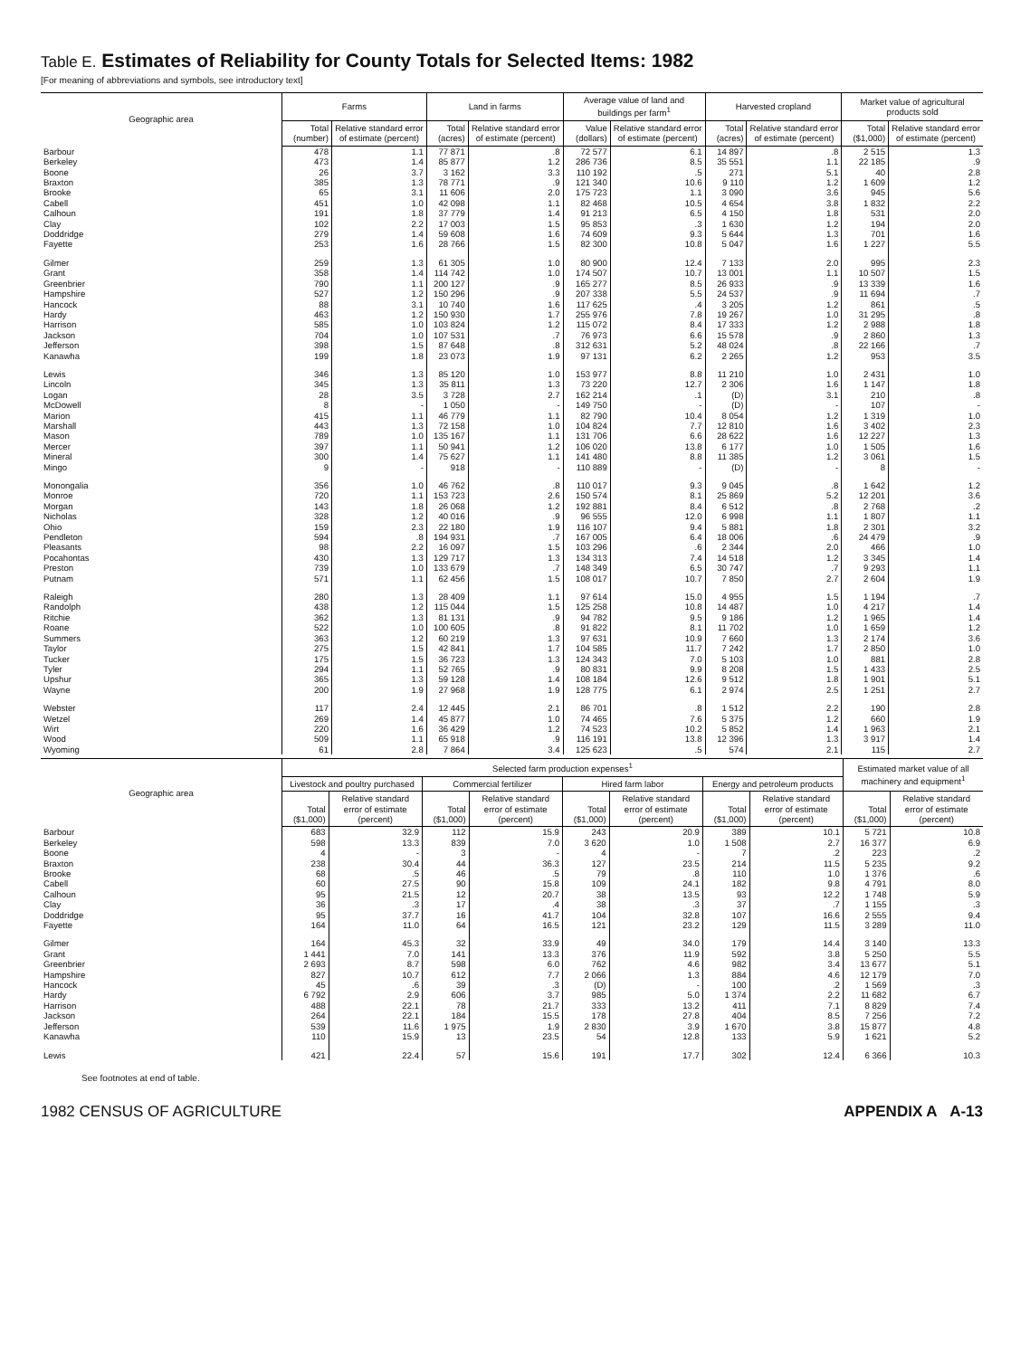Table E. Estimates of Reliability for County Totals for Selected Items: 1982
[For meaning of abbreviations and symbols, see introductory text]
| Geographic area | Farms | | Land in farms | | Average value of land and buildings per farm<sup>1</sup> | | Harvested cropland | | Market value of agricultural products sold | |
| --- | --- | --- | --- | --- | --- | --- | --- | --- | --- | --- |
| | Total (number) | Relative standard error of estimate (percent) | Total (acres) | Relative standard error of estimate (percent) | Value (dollars) | Relative standard error of estimate (percent) | Total (acres) | Relative standard error of estimate (percent) | Total ($1,000) | Relative standard error of estimate (percent) |
| Barbour | 478 | 1.1 | 77 871 | .8 | 72 577 | 6.1 | 14 897 | .8 | 2 515 | 1.3 |
| Berkeley | 473 | 1.4 | 85 877 | 1.2 | 286 736 | 8.5 | 35 551 | 1.1 | 22 185 | .9 |
| Boone | 26 | 3.7 | 3 162 | 3.3 | 110 192 | .5 | 271 | 5.1 | 40 | 2.8 |
| Braxton | 385 | 1.3 | 78 771 | .9 | 121 340 | 10.6 | 9 110 | 1.2 | 1 609 | 1.2 |
| Brooke | 65 | 3.1 | 11 606 | 2.0 | 175 723 | 1.1 | 3 090 | 3.6 | 945 | 5.6 |
| Cabell | 451 | 1.0 | 42 098 | 1.1 | 82 468 | 10.5 | 4 654 | 3.8 | 1 832 | 2.2 |
| Calhoun | 191 | 1.8 | 37 779 | 1.4 | 91 213 | 6.5 | 4 150 | 1.8 | 531 | 2.0 |
| Clay | 102 | 2.2 | 17 003 | 1.5 | 95 853 | .3 | 1 630 | 1.2 | 194 | 2.0 |
| Doddridge | 279 | 1.4 | 59 608 | 1.6 | 74 609 | 9.3 | 5 644 | 1.3 | 701 | 1.6 |
| Fayette | 253 | 1.6 | 28 766 | 1.5 | 82 300 | 10.8 | 5 047 | 1.6 | 1 227 | 5.5 |
| Gilmer | 259 | 1.3 | 61 305 | 1.0 | 80 900 | 12.4 | 7 133 | 2.0 | 995 | 2.3 |
| Grant | 358 | 1.4 | 114 742 | 1.0 | 174 507 | 10.7 | 13 001 | 1.1 | 10 507 | 1.5 |
| Greenbrier | 790 | 1.1 | 200 127 | .9 | 165 277 | 8.5 | 26 933 | .9 | 13 339 | 1.6 |
| Hampshire | 527 | 1.2 | 150 296 | .9 | 207 338 | 5.5 | 24 537 | .9 | 11 694 | .7 |
| Hancock | 88 | 3.1 | 10 740 | 1.6 | 117 625 | .4 | 3 205 | 1.2 | 861 | .5 |
| Hardy | 463 | 1.2 | 150 930 | 1.7 | 255 976 | 7.8 | 19 267 | 1.0 | 31 295 | .8 |
| Harrison | 585 | 1.0 | 103 824 | 1.2 | 115 072 | 8.4 | 17 333 | 1.2 | 2 988 | 1.8 |
| Jackson | 704 | 1.0 | 107 531 | .7 | 76 973 | 6.6 | 15 578 | .9 | 2 860 | 1.3 |
| Jefferson | 398 | 1.5 | 87 648 | .8 | 312 631 | 5.2 | 48 024 | .8 | 22 166 | .7 |
| Kanawha | 199 | 1.8 | 23 073 | 1.9 | 97 131 | 6.2 | 2 265 | 1.2 | 953 | 3.5 |
| Lewis | 346 | 1.3 | 85 120 | 1.0 | 153 977 | 8.8 | 11 210 | 1.0 | 2 431 | 1.0 |
| Lincoln | 345 | 1.3 | 35 811 | 1.3 | 73 220 | 12.7 | 2 306 | 1.6 | 1 147 | 1.8 |
| Logan | 28 | 3.5 | 3 728 | 2.7 | 162 214 | .1 | (D) | 3.1 | 210 | .8 |
| McDowell | 8 | - | 1 050 | - | 149 750 | - | (D) | - | 107 | - |
| Marion | 415 | 1.1 | 46 779 | 1.1 | 82 790 | 10.4 | 8 054 | 1.2 | 1 319 | 1.0 |
| Marshall | 443 | 1.3 | 72 158 | 1.0 | 104 824 | 7.7 | 12 810 | 1.6 | 3 402 | 2.3 |
| Mason | 789 | 1.0 | 135 167 | 1.1 | 131 706 | 6.6 | 28 622 | 1.6 | 12 227 | 1.3 |
| Mercer | 397 | 1.1 | 50 941 | 1.2 | 106 020 | 13.8 | 6 177 | 1.0 | 1 505 | 1.6 |
| Mineral | 300 | 1.4 | 75 627 | 1.1 | 141 480 | 8.8 | 11 385 | 1.2 | 3 061 | 1.5 |
| Mingo | 9 | - | 918 | - | 110 889 | - | (D) | - | 8 | - |
| Monongalia | 356 | 1.0 | 46 762 | .8 | 110 017 | 9.3 | 9 045 | .8 | 1 642 | 1.2 |
| Monroe | 720 | 1.1 | 153 723 | 2.6 | 150 574 | 8.1 | 25 869 | 5.2 | 12 201 | 3.6 |
| Morgan | 143 | 1.8 | 26 068 | 1.2 | 192 881 | 8.4 | 6 512 | .8 | 2 768 | .2 |
| Nicholas | 328 | 1.2 | 40 016 | .9 | 96 555 | 12.0 | 6 998 | 1.1 | 1 807 | 1.1 |
| Ohio | 159 | 2.3 | 22 180 | 1.9 | 116 107 | 9.4 | 5 881 | 1.8 | 2 301 | 3.2 |
| Pendleton | 594 | .8 | 194 931 | .7 | 167 005 | 6.4 | 18 006 | .6 | 24 479 | .9 |
| Pleasants | 98 | 2.2 | 16 097 | 1.5 | 103 296 | .6 | 2 344 | 2.0 | 466 | 1.0 |
| Pocahontas | 430 | 1.3 | 129 717 | 1.3 | 134 313 | 7.4 | 14 518 | 1.2 | 3 345 | 1.4 |
| Preston | 739 | 1.0 | 133 679 | .7 | 148 349 | 6.5 | 30 747 | .7 | 9 293 | 1.1 |
| Putnam | 571 | 1.1 | 62 456 | 1.5 | 108 017 | 10.7 | 7 850 | 2.7 | 2 604 | 1.9 |
| Raleigh | 280 | 1.3 | 28 409 | 1.1 | 97 614 | 15.0 | 4 955 | 1.5 | 1 194 | .7 |
| Randolph | 438 | 1.2 | 115 044 | 1.5 | 125 258 | 10.8 | 14 487 | 1.0 | 4 217 | 1.4 |
| Ritchie | 362 | 1.3 | 81 131 | .9 | 94 782 | 9.5 | 9 186 | 1.2 | 1 965 | 1.4 |
| Roane | 522 | 1.0 | 100 605 | .8 | 91 822 | 8.1 | 11 702 | 1.0 | 1 659 | 1.2 |
| Summers | 363 | 1.2 | 60 219 | 1.3 | 97 631 | 10.9 | 7 660 | 1.3 | 2 174 | 3.6 |
| Taylor | 275 | 1.5 | 42 841 | 1.7 | 104 585 | 11.7 | 7 242 | 1.7 | 2 850 | 1.0 |
| Tucker | 175 | 1.5 | 36 723 | 1.3 | 124 343 | 7.0 | 5 103 | 1.0 | 881 | 2.8 |
| Tyler | 294 | 1.1 | 52 765 | .9 | 80 831 | 9.9 | 8 208 | 1.5 | 1 433 | 2.5 |
| Upshur | 365 | 1.3 | 59 128 | 1.4 | 108 184 | 12.6 | 9 512 | 1.8 | 1 901 | 5.1 |
| Wayne | 200 | 1.9 | 27 968 | 1.9 | 128 775 | 6.1 | 2 974 | 2.5 | 1 251 | 2.7 |
| Webster | 117 | 2.4 | 12 445 | 2.1 | 86 701 | .8 | 1 512 | 2.2 | 190 | 2.8 |
| Wetzel | 269 | 1.4 | 45 877 | 1.0 | 74 465 | 7.6 | 5 375 | 1.2 | 660 | 1.9 |
| Wirt | 220 | 1.6 | 36 429 | 1.2 | 74 523 | 10.2 | 5 852 | 1.4 | 1 963 | 2.1 |
| Wood | 509 | 1.1 | 65 918 | .9 | 116 191 | 13.8 | 12 396 | 1.3 | 3 917 | 1.4 |
| Wyoming | 61 | 2.8 | 7 864 | 3.4 | 125 623 | .5 | 574 | 2.1 | 115 | 2.7 |
| Geographic area | Selected farm production expenses<sup>1</sup> | | | | | | | | Estimated market value of all machinery and equipment<sup>1</sup> | |
| --- | --- | --- | --- | --- | --- | --- | --- | --- | --- | --- |
| | Livestock and poultry purchased | | Commercial fertilizer | | Hired farm labor | | Energy and petroleum products | | | |
| | Total ($1,000) | Relative standard error of estimate (percent) | Total ($1,000) | Relative standard error of estimate (percent) | Total ($1,000) | Relative standard error of estimate (percent) | Total ($1,000) | Relative standard error of estimate (percent) | Total ($1,000) | Relative standard error of estimate (percent) |
| Barbour | 683 | 32.9 | 112 | 15.9 | 243 | 20.9 | 389 | 10.1 | 5 721 | 10.8 |
| Berkeley | 598 | 13.3 | 839 | 7.0 | 3 620 | 1.0 | 1 508 | 2.7 | 16 377 | 6.9 |
| Boone | 4 | - | 3 | - | 4 | - | 7 | .2 | 223 | .2 |
| Braxton | 238 | 30.4 | 44 | 36.3 | 127 | 23.5 | 214 | 11.5 | 5 235 | 9.2 |
| Brooke | 68 | .5 | 46 | .5 | 79 | .8 | 110 | 1.0 | 1 376 | .6 |
| Cabell | 60 | 27.5 | 90 | 15.8 | 109 | 24.1 | 182 | 9.8 | 4 791 | 8.0 |
| Calhoun | 95 | 21.5 | 12 | 20.7 | 38 | 13.5 | 93 | 12.2 | 1 748 | 5.9 |
| Clay | 36 | .3 | 17 | .4 | 38 | .3 | 37 | .7 | 1 155 | .3 |
| Doddridge | 95 | 37.7 | 16 | 41.7 | 104 | 32.8 | 107 | 16.6 | 2 555 | 9.4 |
| Fayette | 164 | 11.0 | 64 | 16.5 | 121 | 23.2 | 129 | 11.5 | 3 289 | 11.0 |
| Gilmer | 164 | 45.3 | 32 | 33.9 | 49 | 34.0 | 179 | 14.4 | 3 140 | 13.3 |
| Grant | 1 441 | 7.0 | 141 | 13.3 | 376 | 11.9 | 592 | 3.8 | 5 250 | 5.5 |
| Greenbrier | 2 693 | 8.7 | 598 | 6.0 | 762 | 4.6 | 982 | 3.4 | 13 677 | 5.1 |
| Hampshire | 827 | 10.7 | 612 | 7.7 | 2 066 | 1.3 | 884 | 4.6 | 12 179 | 7.0 |
| Hancock | 45 | .6 | 39 | .3 | (D) | - | 100 | .2 | 1 569 | .3 |
| Hardy | 6 792 | 2.9 | 606 | 3.7 | 985 | 5.0 | 1 374 | 2.2 | 11 682 | 6.7 |
| Harrison | 488 | 22.1 | 78 | 21.7 | 333 | 13.2 | 411 | 7.1 | 8 829 | 7.4 |
| Jackson | 264 | 22.1 | 184 | 15.5 | 178 | 27.8 | 404 | 8.5 | 7 256 | 7.2 |
| Jefferson | 539 | 11.6 | 1 975 | 1.9 | 2 830 | 3.9 | 1 670 | 3.8 | 15 877 | 4.8 |
| Kanawha | 110 | 15.9 | 13 | 23.5 | 54 | 12.8 | 133 | 5.9 | 1 621 | 5.2 |
| Lewis | 421 | 22.4 | 57 | 15.6 | 191 | 17.7 | 302 | 12.4 | 6 366 | 10.3 |
See footnotes at end of table.
1982 CENSUS OF AGRICULTURE APPENDIX A A-13